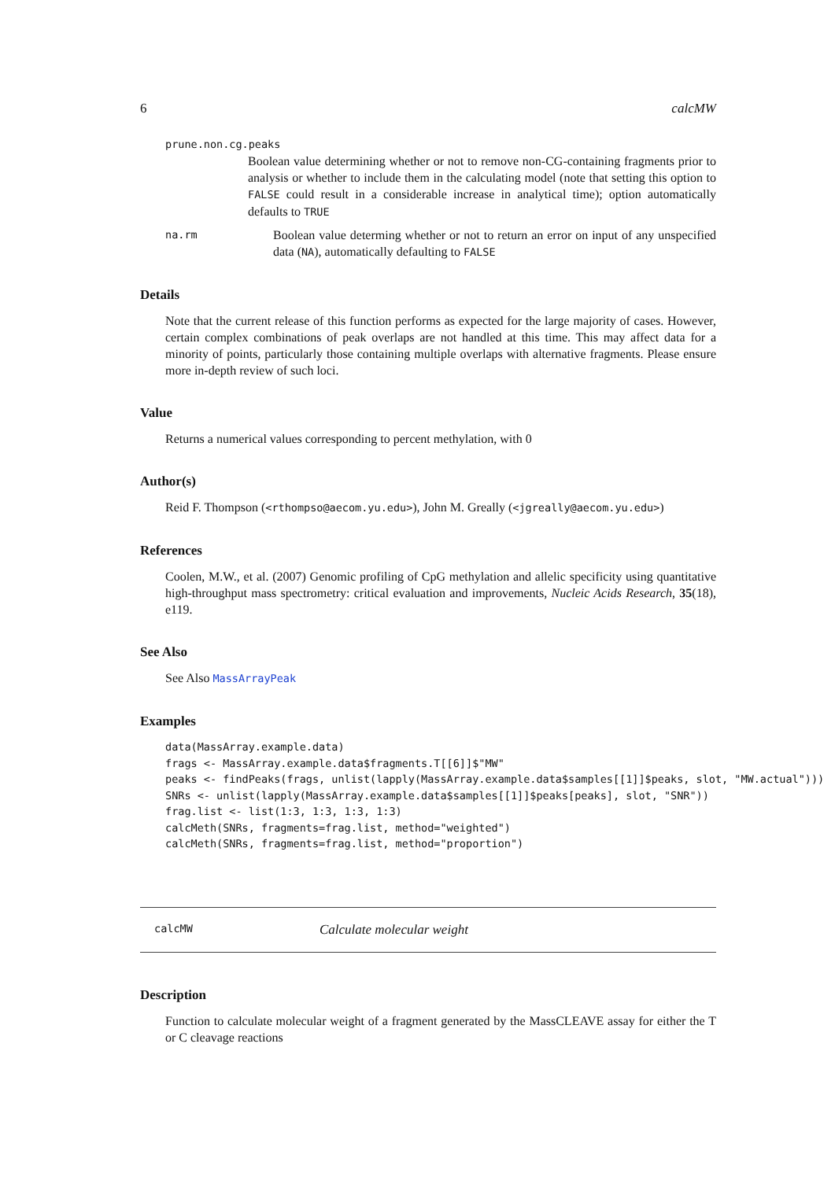6 calcMW
prune.non.cg.peaks
Boolean value determining whether or not to remove non-CG-containing fragments prior to analysis or whether to include them in the calculating model (note that setting this option to FALSE could result in a considerable increase in analytical time); option automatically defaults to TRUE
na.rm Boolean value determing whether or not to return an error on input of any unspecified data (NA), automatically defaulting to FALSE
Details
Note that the current release of this function performs as expected for the large majority of cases. However, certain complex combinations of peak overlaps are not handled at this time. This may affect data for a minority of points, particularly those containing multiple overlaps with alternative fragments. Please ensure more in-depth review of such loci.
Value
Returns a numerical values corresponding to percent methylation, with 0
Author(s)
Reid F. Thompson (<rthompso@aecom.yu.edu>), John M. Greally (<jgreally@aecom.yu.edu>)
References
Coolen, M.W., et al. (2007) Genomic profiling of CpG methylation and allelic specificity using quantitative high-throughput mass spectrometry: critical evaluation and improvements, Nucleic Acids Research, 35(18), e119.
See Also
See Also MassArrayPeak
Examples
data(MassArray.example.data)
frags <- MassArray.example.data$fragments.T[[6]]$"MW"
peaks <- findPeaks(frags, unlist(lapply(MassArray.example.data$samples[[1]]$peaks, slot, "MW.actual")))
SNRs <- unlist(lapply(MassArray.example.data$samples[[1]]$peaks[peaks], slot, "SNR"))
frag.list <- list(1:3, 1:3, 1:3, 1:3)
calcMeth(SNRs, fragments=frag.list, method="weighted")
calcMeth(SNRs, fragments=frag.list, method="proportion")
calcMW Calculate molecular weight
Description
Function to calculate molecular weight of a fragment generated by the MassCLEAVE assay for either the T or C cleavage reactions